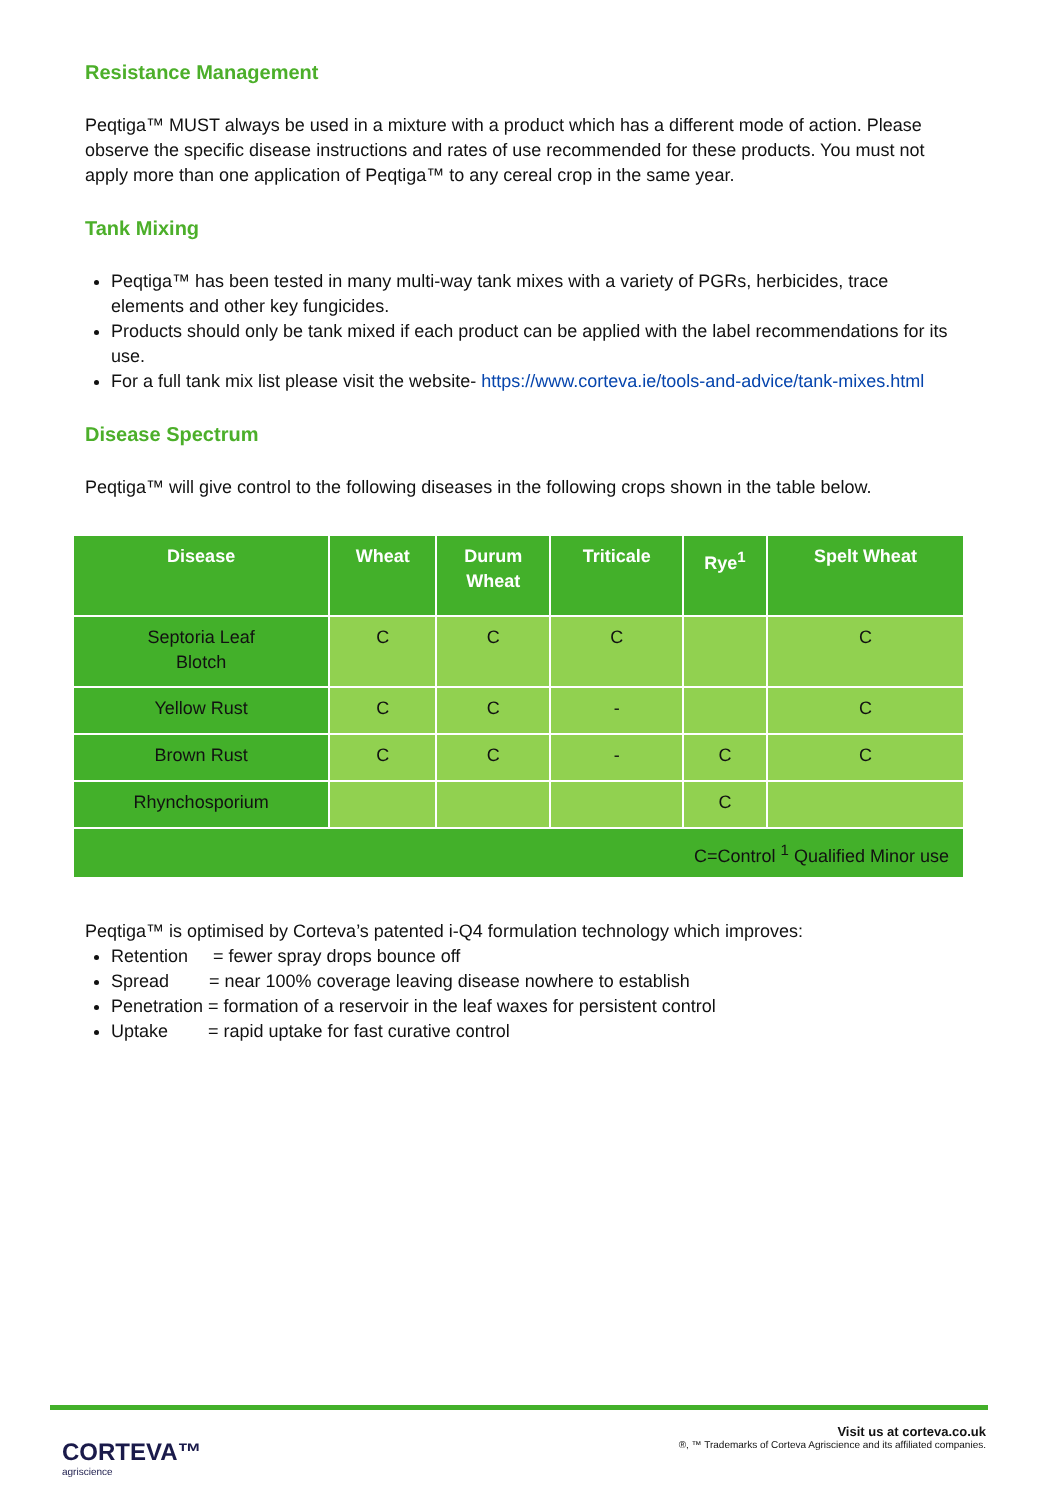Resistance Management
Peqtiga™ MUST always be used in a mixture with a product which has a different mode of action. Please observe the specific disease instructions and rates of use recommended for these products. You must not apply more than one application of Peqtiga™ to any cereal crop in the same year.
Tank Mixing
Peqtiga™ has been tested in many multi-way tank mixes with a variety of PGRs, herbicides, trace elements and other key fungicides.
Products should only be tank mixed if each product can be applied with the label recommendations for its use.
For a full tank mix list please visit the website- https://www.corteva.ie/tools-and-advice/tank-mixes.html
Disease Spectrum
Peqtiga™ will give control to the following diseases in the following crops shown in the table below.
| Disease | Wheat | Durum Wheat | Triticale | Rye<sup>1</sup> | Spelt Wheat |
| --- | --- | --- | --- | --- | --- |
| Septoria Leaf Blotch | C | C | C | | C |
| Yellow Rust | C | C | - | | C |
| Brown Rust | C | C | - | C | C |
| Rhynchosporium | | | | C | |
| C=Control <sup>1</sup> Qualified Minor use | | | | | |
Peqtiga™ is optimised by Corteva’s patented i-Q4 formulation technology which improves:
Retention = fewer spray drops bounce off
Spread = near 100% coverage leaving disease nowhere to establish
Penetration = formation of a reservoir in the leaf waxes for persistent control
Uptake = rapid uptake for fast curative control
CORTEVA™
agriscience
Visit us at corteva.co.uk
®, ™ Trademarks of Corteva Agriscience and its affiliated companies.